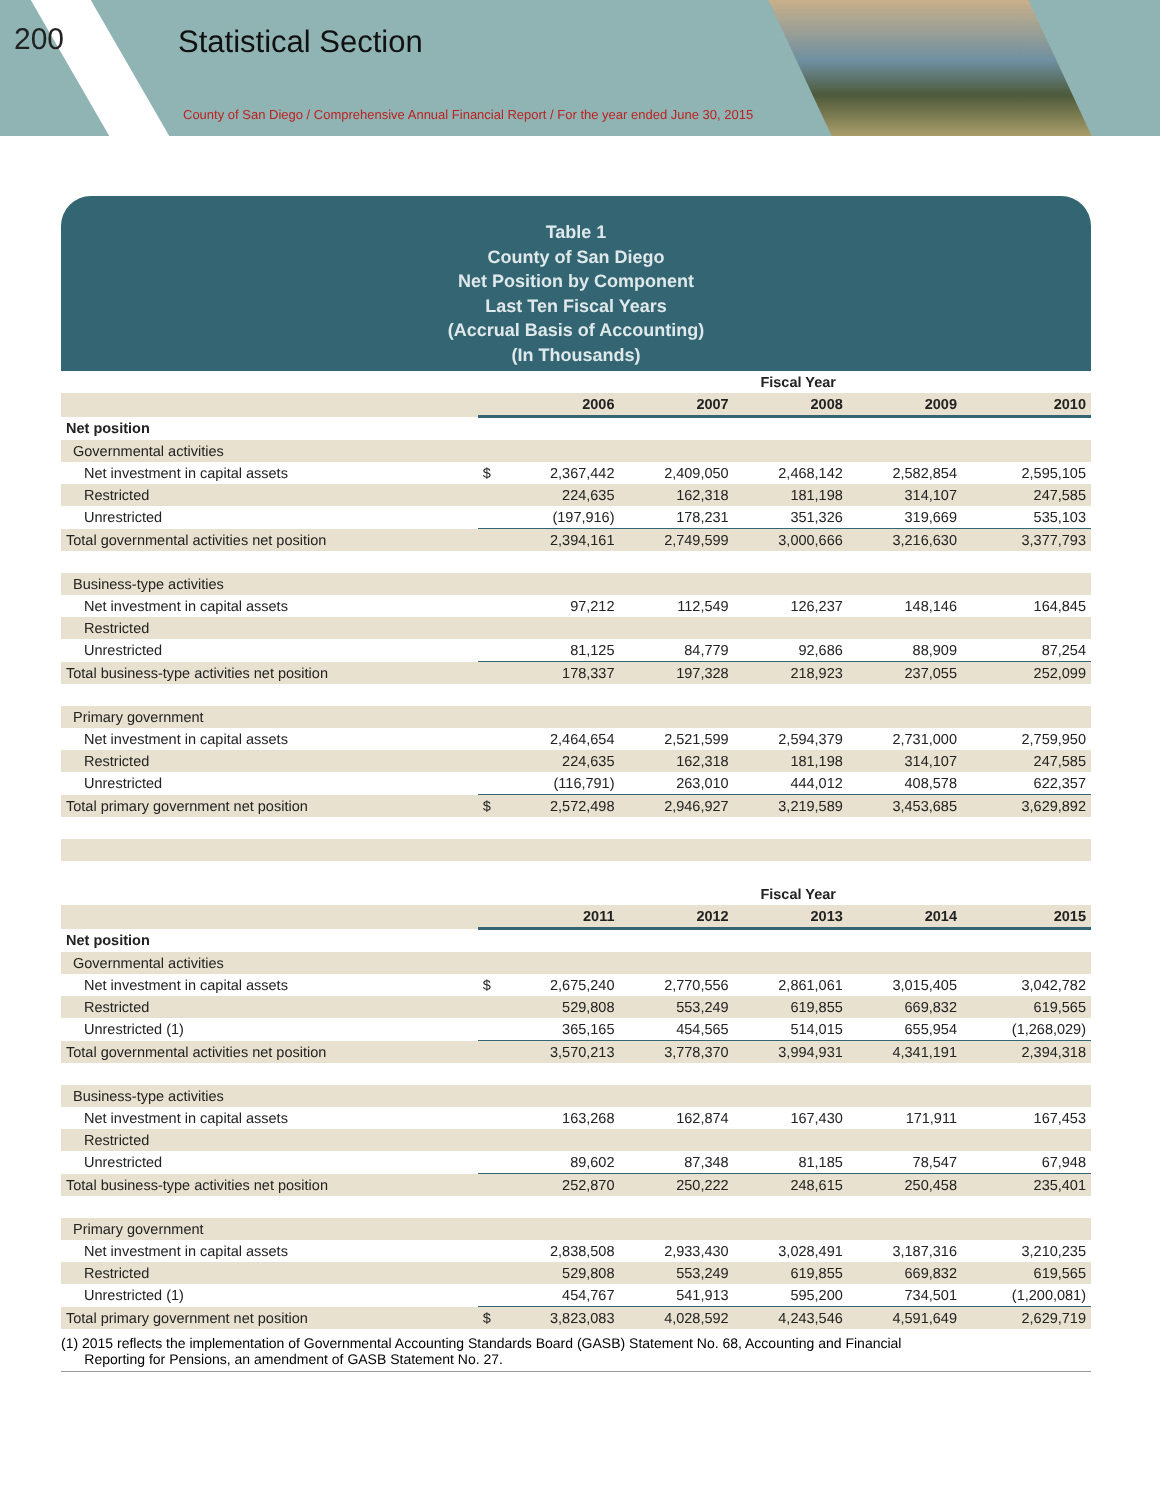200 Statistical Section
County of San Diego / Comprehensive Annual Financial Report / For the year ended June 30, 2015
Table 1
County of San Diego
Net Position by Component
Last Ten Fiscal Years
(Accrual Basis of Accounting)
(In Thousands)
| | | Fiscal Year | | | | |
| --- | --- | --- | --- | --- | --- | --- |
| | | 2006 | 2007 | 2008 | 2009 | 2010 |
| Net position | | | | | | |
| Governmental activities | | | | | | |
| Net investment in capital assets | $ | 2,367,442 | 2,409,050 | 2,468,142 | 2,582,854 | 2,595,105 |
| Restricted | | 224,635 | 162,318 | 181,198 | 314,107 | 247,585 |
| Unrestricted | | (197,916) | 178,231 | 351,326 | 319,669 | 535,103 |
| Total governmental activities net position | | 2,394,161 | 2,749,599 | 3,000,666 | 3,216,630 | 3,377,793 |
| Business-type activities | | | | | | |
| Net investment in capital assets | | 97,212 | 112,549 | 126,237 | 148,146 | 164,845 |
| Restricted | | | | | | |
| Unrestricted | | 81,125 | 84,779 | 92,686 | 88,909 | 87,254 |
| Total business-type activities net position | | 178,337 | 197,328 | 218,923 | 237,055 | 252,099 |
| Primary government | | | | | | |
| Net investment in capital assets | | 2,464,654 | 2,521,599 | 2,594,379 | 2,731,000 | 2,759,950 |
| Restricted | | 224,635 | 162,318 | 181,198 | 314,107 | 247,585 |
| Unrestricted | | (116,791) | 263,010 | 444,012 | 408,578 | 622,357 |
| Total primary government net position | $ | 2,572,498 | 2,946,927 | 3,219,589 | 3,453,685 | 3,629,892 |
| | | Fiscal Year | | | | |
| | | 2011 | 2012 | 2013 | 2014 | 2015 |
| Net position | | | | | | |
| Governmental activities | | | | | | |
| Net investment in capital assets | $ | 2,675,240 | 2,770,556 | 2,861,061 | 3,015,405 | 3,042,782 |
| Restricted | | 529,808 | 553,249 | 619,855 | 669,832 | 619,565 |
| Unrestricted (1) | | 365,165 | 454,565 | 514,015 | 655,954 | (1,268,029) |
| Total governmental activities net position | | 3,570,213 | 3,778,370 | 3,994,931 | 4,341,191 | 2,394,318 |
| Business-type activities | | | | | | |
| Net investment in capital assets | | 163,268 | 162,874 | 167,430 | 171,911 | 167,453 |
| Restricted | | | | | | |
| Unrestricted | | 89,602 | 87,348 | 81,185 | 78,547 | 67,948 |
| Total business-type activities net position | | 252,870 | 250,222 | 248,615 | 250,458 | 235,401 |
| Primary government | | | | | | |
| Net investment in capital assets | | 2,838,508 | 2,933,430 | 3,028,491 | 3,187,316 | 3,210,235 |
| Restricted | | 529,808 | 553,249 | 619,855 | 669,832 | 619,565 |
| Unrestricted (1) | | 454,767 | 541,913 | 595,200 | 734,501 | (1,200,081) |
| Total primary government net position | $ | 3,823,083 | 4,028,592 | 4,243,546 | 4,591,649 | 2,629,719 |
(1) 2015 reflects the implementation of Governmental Accounting Standards Board (GASB) Statement No. 68, Accounting and Financial
Reporting for Pensions, an amendment of GASB Statement No. 27.